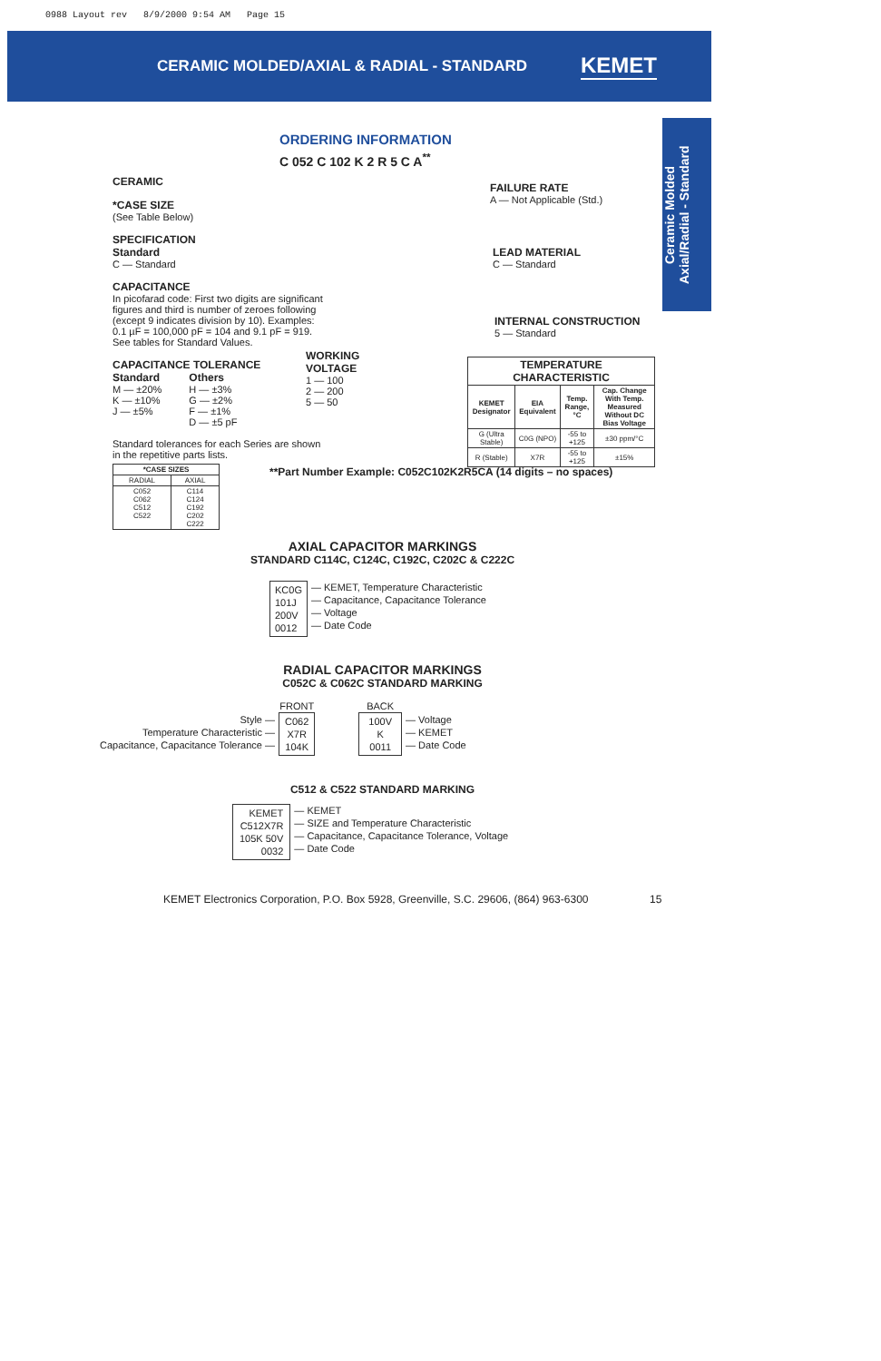0988 Layout rev 8/9/2000 9:54 AM Page 15
CERAMIC MOLDED/AXIAL & RADIAL - STANDARD
KEMET
Ceramic Molded
Axial/Radial - Standard
ORDERING INFORMATION
C 052 C 102 K 2 R 5 C A<sup>**</sup>
CERAMIC
*CASE SIZE
(See Table Below)
SPECIFICATION
Standard
C — Standard
CAPACITANCE
In picofarad code: First two digits are significant figures and third is number of zeroes following (except 9 indicates division by 10). Examples: 0.1 µF = 100,000 pF = 104 and 9.1 pF = 919. See tables for Standard Values.
CAPACITANCE TOLERANCE
Standard
M — ±20%
K — ±10%
J — ±5%
Others
H — ±3%
G — ±2%
F — ±1%
D — ±5 pF
Standard tolerances for each Series are shown in the repetitive parts lists.
| *CASE SIZES | |
| --- | --- |
| RADIAL | AXIAL |
| C052 C062 C512 C522 | C114 C124 C192 C202 C222 |
WORKING
VOLTAGE
1 — 100
2 — 200
5 — 50
FAILURE RATE
A — Not Applicable (Std.)
LEAD MATERIAL
C — Standard
INTERNAL CONSTRUCTION
5 — Standard
| TEMPERATURE CHARACTERISTIC | | | |
| --- | --- | --- | --- |
| KEMET Designator | EIA Equivalent | Temp. Range, °C | Cap. Change With Temp. Measured Without DC Bias Voltage |
| G (Ultra Stable) | C0G (NPO) | -55 to +125 | ±30 ppm/°C |
| R (Stable) | X7R | -55 to +125 | ±15% |
**Part Number Example: C052C102K2R5CA (14 digits – no spaces)
AXIAL CAPACITOR MARKINGS
STANDARD C114C, C124C, C192C, C202C & C222C
KC0G
101J
200V
0012
— KEMET, Temperature Characteristic
— Capacitance, Capacitance Tolerance
— Voltage
— Date Code
RADIAL CAPACITOR MARKINGS
C052C & C062C STANDARD MARKING
Style —
Temperature Characteristic —
Capacitance, Capacitance Tolerance —
FRONT
C062
X7R
104K
BACK
100V
K
0011
— Voltage
— KEMET
— Date Code
C512 & C522 STANDARD MARKING
KEMET
C512X7R
105K 50V
0032
— KEMET
— SIZE and Temperature Characteristic
— Capacitance, Capacitance Tolerance, Voltage
— Date Code
KEMET Electronics Corporation, P.O. Box 5928, Greenville, S.C. 29606, (864) 963-6300
15